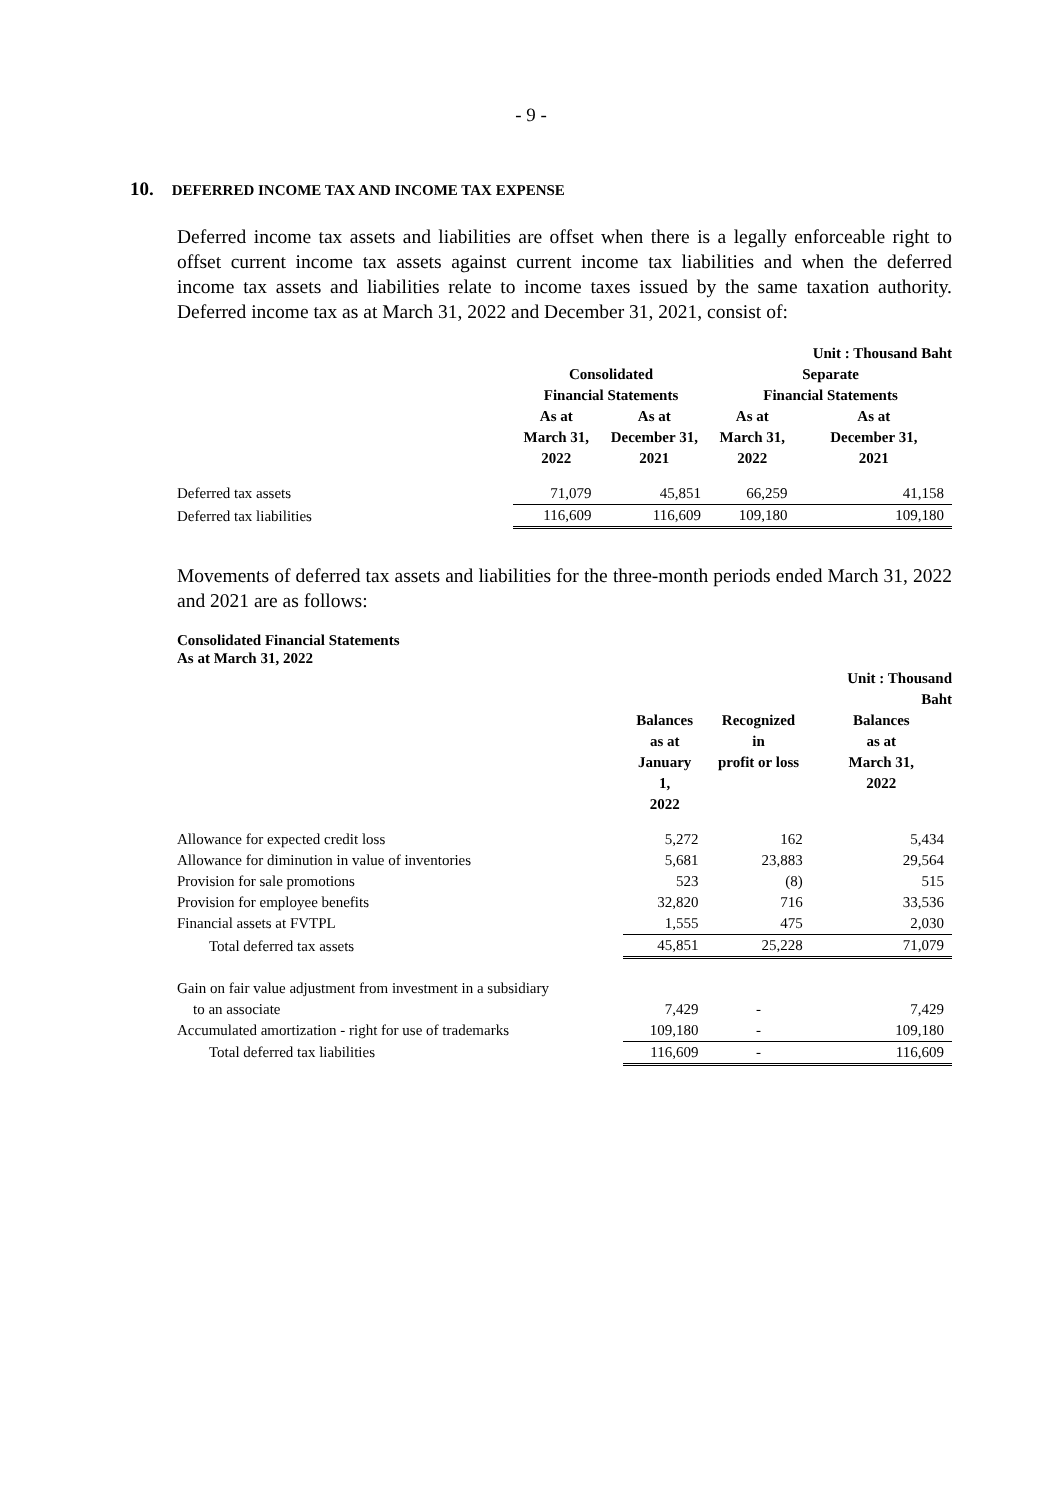- 9 -
10. DEFERRED INCOME TAX AND INCOME TAX EXPENSE
Deferred income tax assets and liabilities are offset when there is a legally enforceable right to offset current income tax assets against current income tax liabilities and when the deferred income tax assets and liabilities relate to income taxes issued by the same taxation authority. Deferred income tax as at March 31, 2022 and December 31, 2021, consist of:
| | | | | Unit : Thousand Baht |
| | Consolidated | | Separate | |
| | Financial Statements | | Financial Statements | |
| | As at March 31, 2022 | As at December 31, 2021 | As at March 31, 2022 | As at December 31, 2021 |
| Deferred tax assets | 71,079 | 45,851 | 66,259 | 41,158 |
| Deferred tax liabilities | 116,609 | 116,609 | 109,180 | 109,180 |
Movements of deferred tax assets and liabilities for the three-month periods ended March 31, 2022 and 2021 are as follows:
Consolidated Financial Statements
As at March 31, 2022
| | | | Unit : Thousand Baht |
| | Balances as at January 1, 2022 | Recognized in profit or loss | Balances as at March 31, 2022 |
| Allowance for expected credit loss | 5,272 | 162 | 5,434 |
| Allowance for diminution in value of inventories | 5,681 | 23,883 | 29,564 |
| Provision for sale promotions | 523 | (8) | 515 |
| Provision for employee benefits | 32,820 | 716 | 33,536 |
| Financial assets at FVTPL | 1,555 | 475 | 2,030 |
| Total deferred tax assets | 45,851 | 25,228 | 71,079 |
| Gain on fair value adjustment from investment in a subsidiary | | | |
| to an associate | 7,429 | - | 7,429 |
| Accumulated amortization - right for use of trademarks | 109,180 | - | 109,180 |
| Total deferred tax liabilities | 116,609 | - | 116,609 |